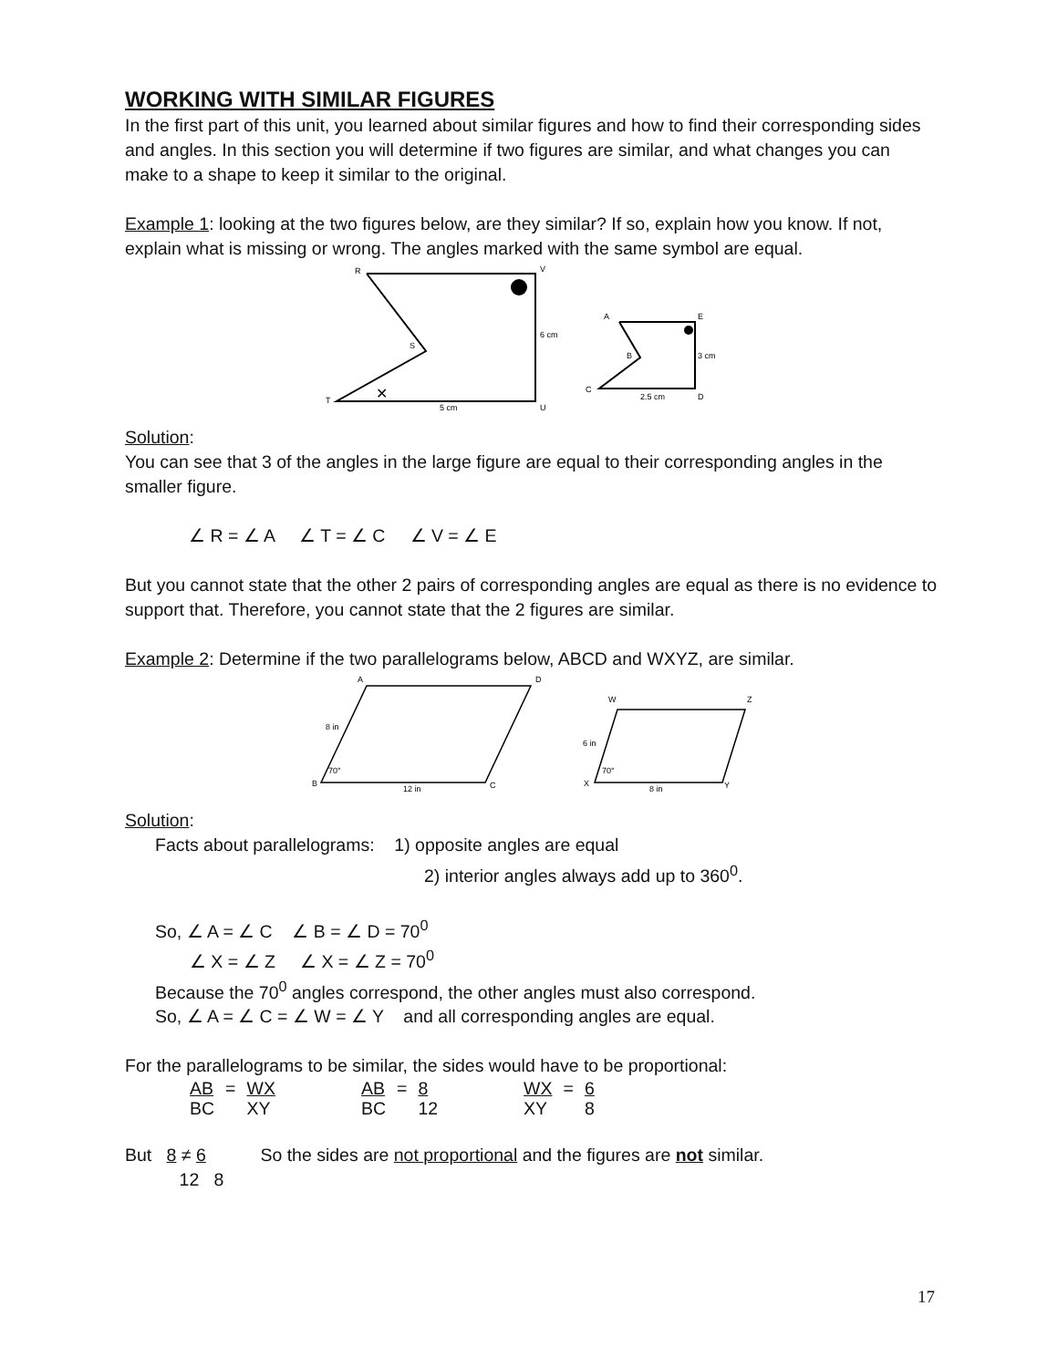WORKING WITH SIMILAR FIGURES
In the first part of this unit, you learned about similar figures and how to find their corresponding sides and angles. In this section you will determine if two figures are similar, and what changes you can make to a shape to keep it similar to the original.
Example 1: looking at the two figures below, are they similar? If so, explain how you know. If not, explain what is missing or wrong. The angles marked with the same symbol are equal.
R
V
6 cm
S
T
5 cm
U
✕
A
E
3 cm
B
C
2.5 cm
D
Solution:
You can see that 3 of the angles in the large figure are equal to their corresponding angles in the smaller figure.
∠ R = ∠ A ∠ T = ∠ C ∠ V = ∠ E
But you cannot state that the other 2 pairs of corresponding angles are equal as there is no evidence to support that. Therefore, you cannot state that the 2 figures are similar.
Example 2: Determine if the two parallelograms below, ABCD and WXYZ, are similar.
A
D
B
C
8 in
70°
12 in
W
Z
X
Y
6 in
70°
8 in
Solution:
Facts about parallelograms: 1) opposite angles are equal
2) interior angles always add up to 360<sup>0</sup>.
So, ∠ A = ∠ C ∠ B = ∠ D = 70<sup>0</sup>
∠ X = ∠ Z ∠ X = ∠ Z = 70<sup>0</sup>
Because the 70<sup>0</sup> angles correspond, the other angles must also correspond.
So, ∠ A = ∠ C = ∠ W = ∠ Y and all corresponding angles are equal.
For the parallelograms to be similar, the sides would have to be proportional:
| AB | = | WX | | AB | = | 8 | | WX | = | 6 |
| BC | | XY | | BC | | 12 | | XY | | 8 |
But 8 ≠ 6 So the sides are not proportional and the figures are not similar.
12 8
17